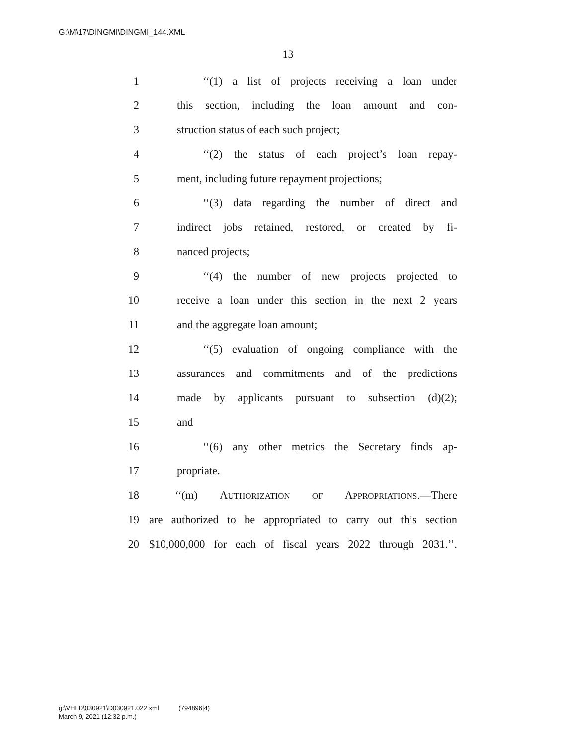G:\M\17\DINGMI\DINGMI_144.XML
13
1 ‘‘(1) a list of projects receiving a loan under
2 this section, including the loan amount and con-
3 struction status of each such project;
4 ‘‘(2) the status of each project’s loan repay-
5 ment, including future repayment projections;
6 ‘‘(3) data regarding the number of direct and
7 indirect jobs retained, restored, or created by fi-
8 nanced projects;
9 ‘‘(4) the number of new projects projected to
10 receive a loan under this section in the next 2 years
11 and the aggregate loan amount;
12 ‘‘(5) evaluation of ongoing compliance with the
13 assurances and commitments and of the predictions
14 made by applicants pursuant to subsection (d)(2);
15 and
16 ‘‘(6) any other metrics the Secretary finds ap-
17 propriate.
18 ‘‘(m) AUTHORIZATION OF APPROPRIATIONS.—There
19 are authorized to be appropriated to carry out this section
20 $10,000,000 for each of fiscal years 2022 through 2031.’’.
g:\VHLD\030921\D030921.022.xml (794896|4)
March 9, 2021 (12:32 p.m.)